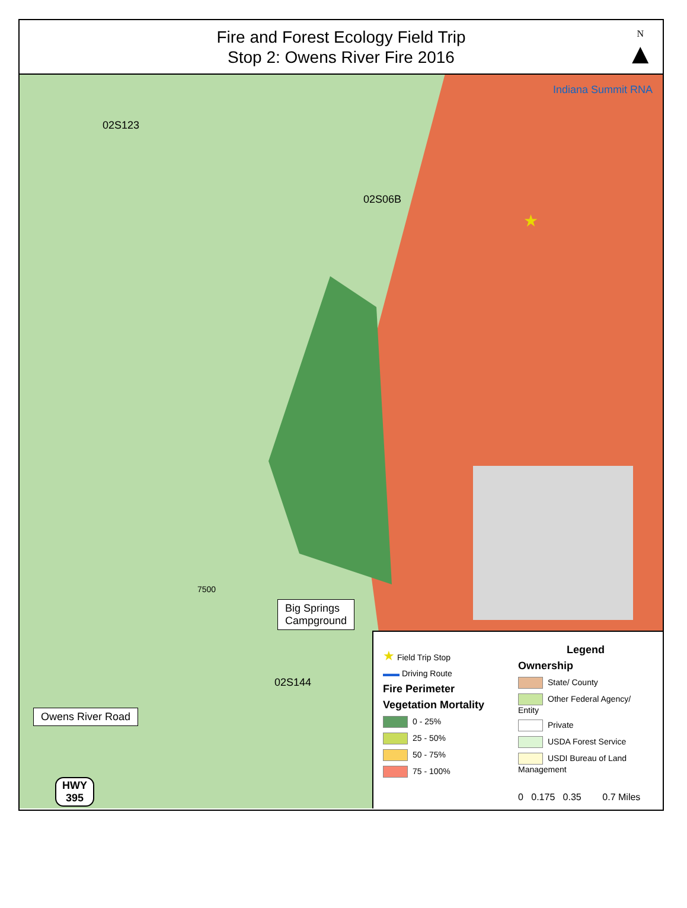Fire and Forest Ecology Field Trip
Stop 2: Owens River Fire 2016
N
▲
02S123
Indiana Summit RNA
02S06B
02S144
7500
★
Big Springs
Campground
Owens River Road
HWY
395
★ Field Trip Stop
▬▬ Driving Route
Fire Perimeter
Vegetation Mortality
0 - 25%
25 - 50%
50 - 75%
75 - 100%
Legend
Ownership
State/ County
Other Federal Agency/ Entity
Private
USDA Forest Service
USDI Bureau of Land Management
0 0.175 0.35 0.7 Miles